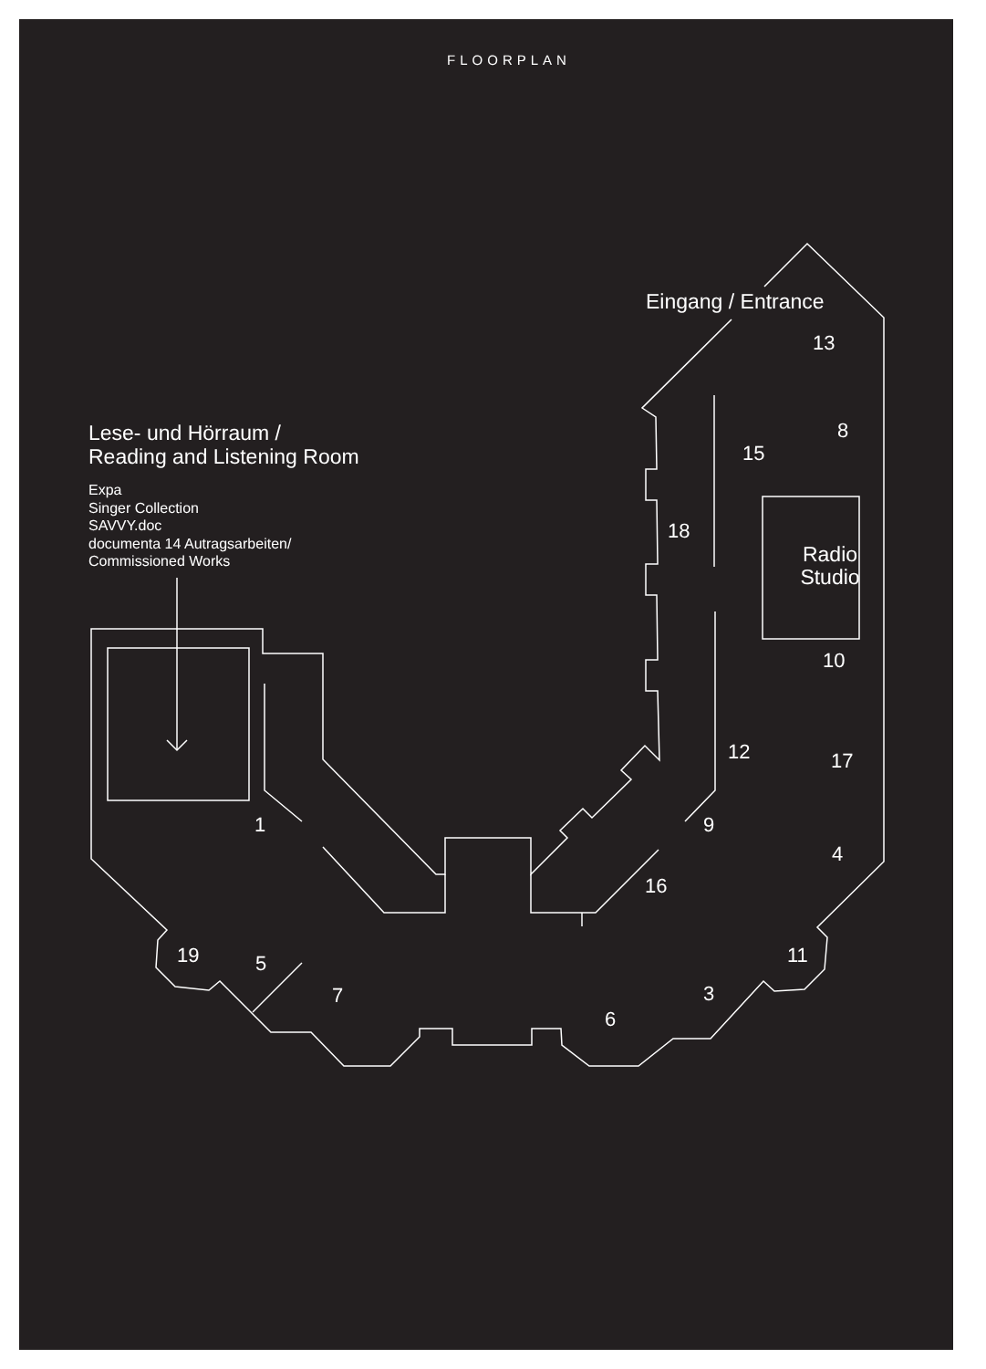FLOORPLAN
Lese- und Hörraum /
Reading and Listening Room
Expa
Singer Collection
SAVVY.doc
documenta 14 Autragsarbeiten/
Commissioned Works
Eingang / Entrance
Radio
Studio
13
8
15
18
10
12 17
1 9
4
16
19 5 11
7 3
6